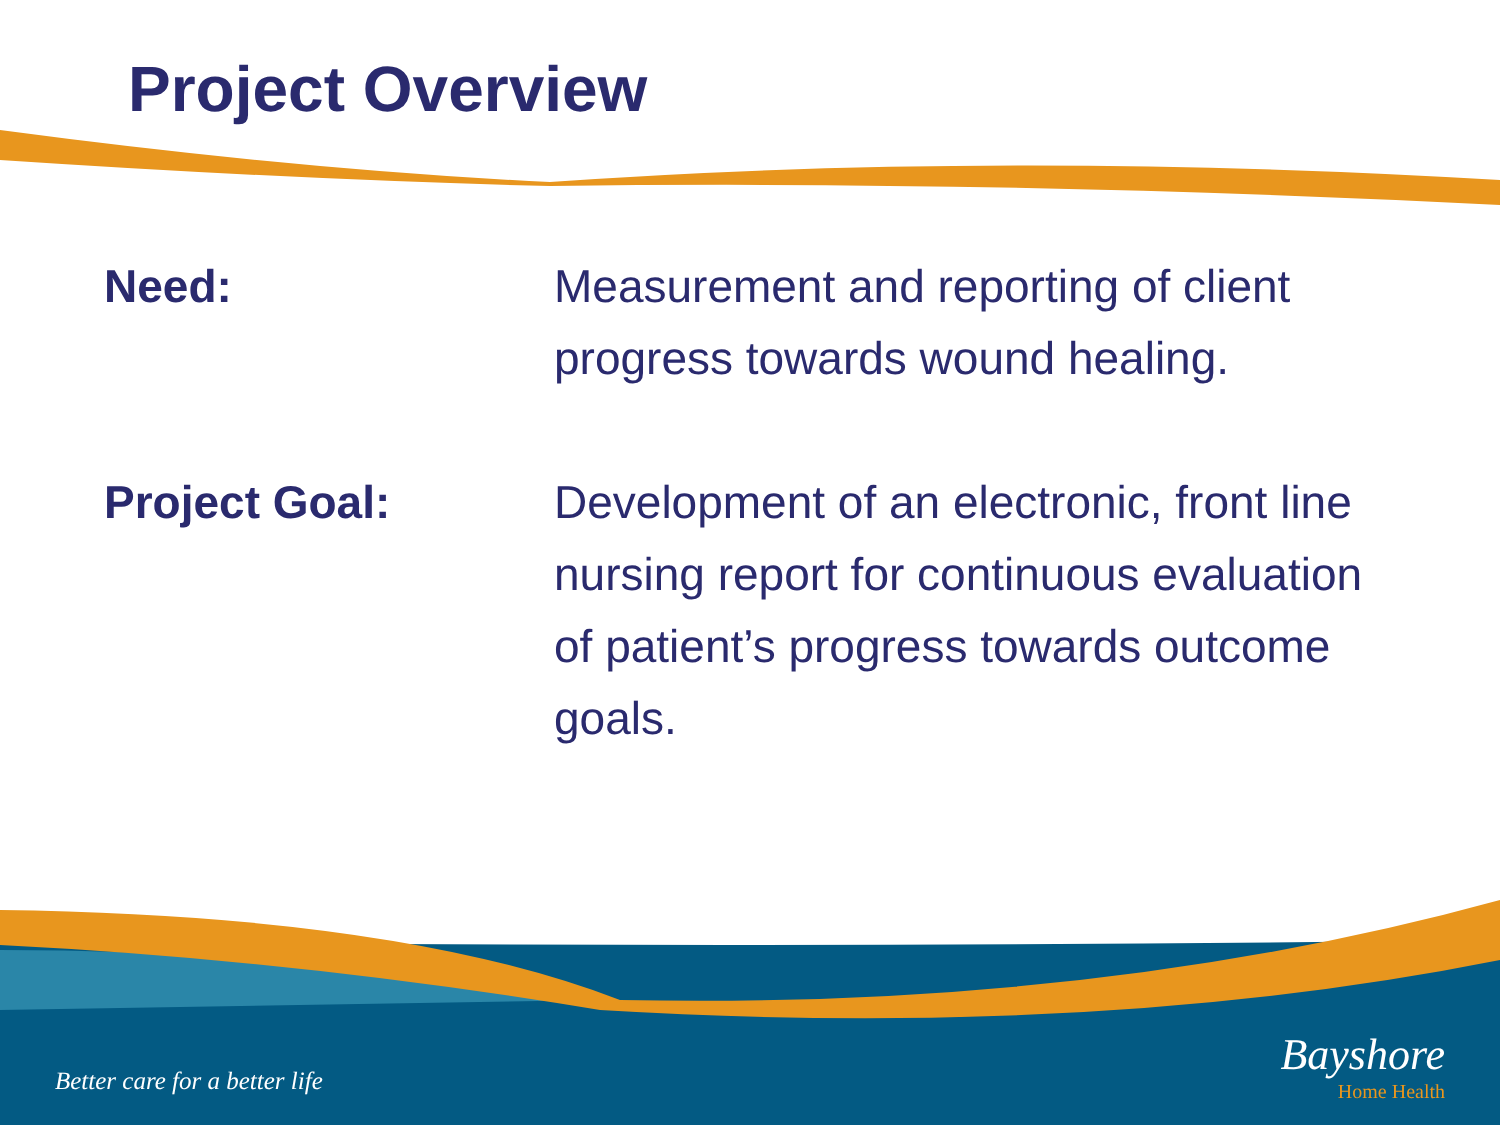Project Overview
Need: Measurement and reporting of client progress towards wound healing.
Project Goal: Development of an electronic, front line nursing report for continuous evaluation of patient’s progress towards outcome goals.
Better care for a better life
Bayshore
Home Health